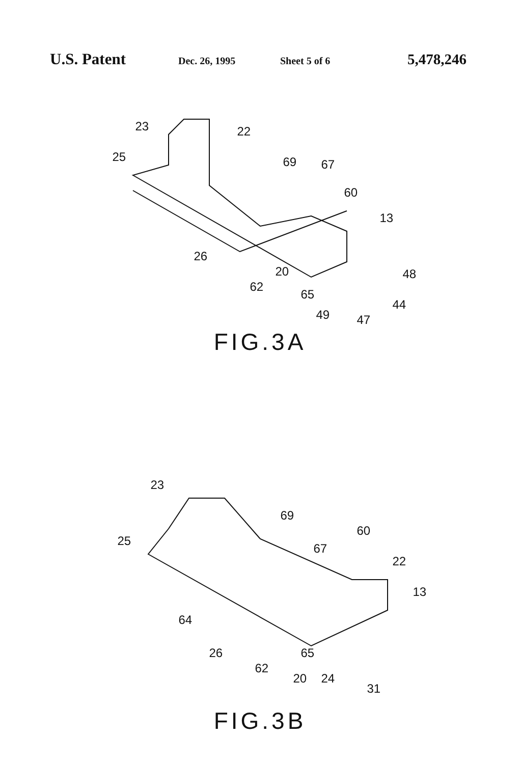U.S. Patent Dec. 26, 1995 Sheet 5 of 6 5,478,246
23
25
22
69 67
60
13
26
20
62
65
48
44
49 47
FIG.3A
23
25
69
60
67
22
13
64
26
62
65
24 20
31
FIG.3B